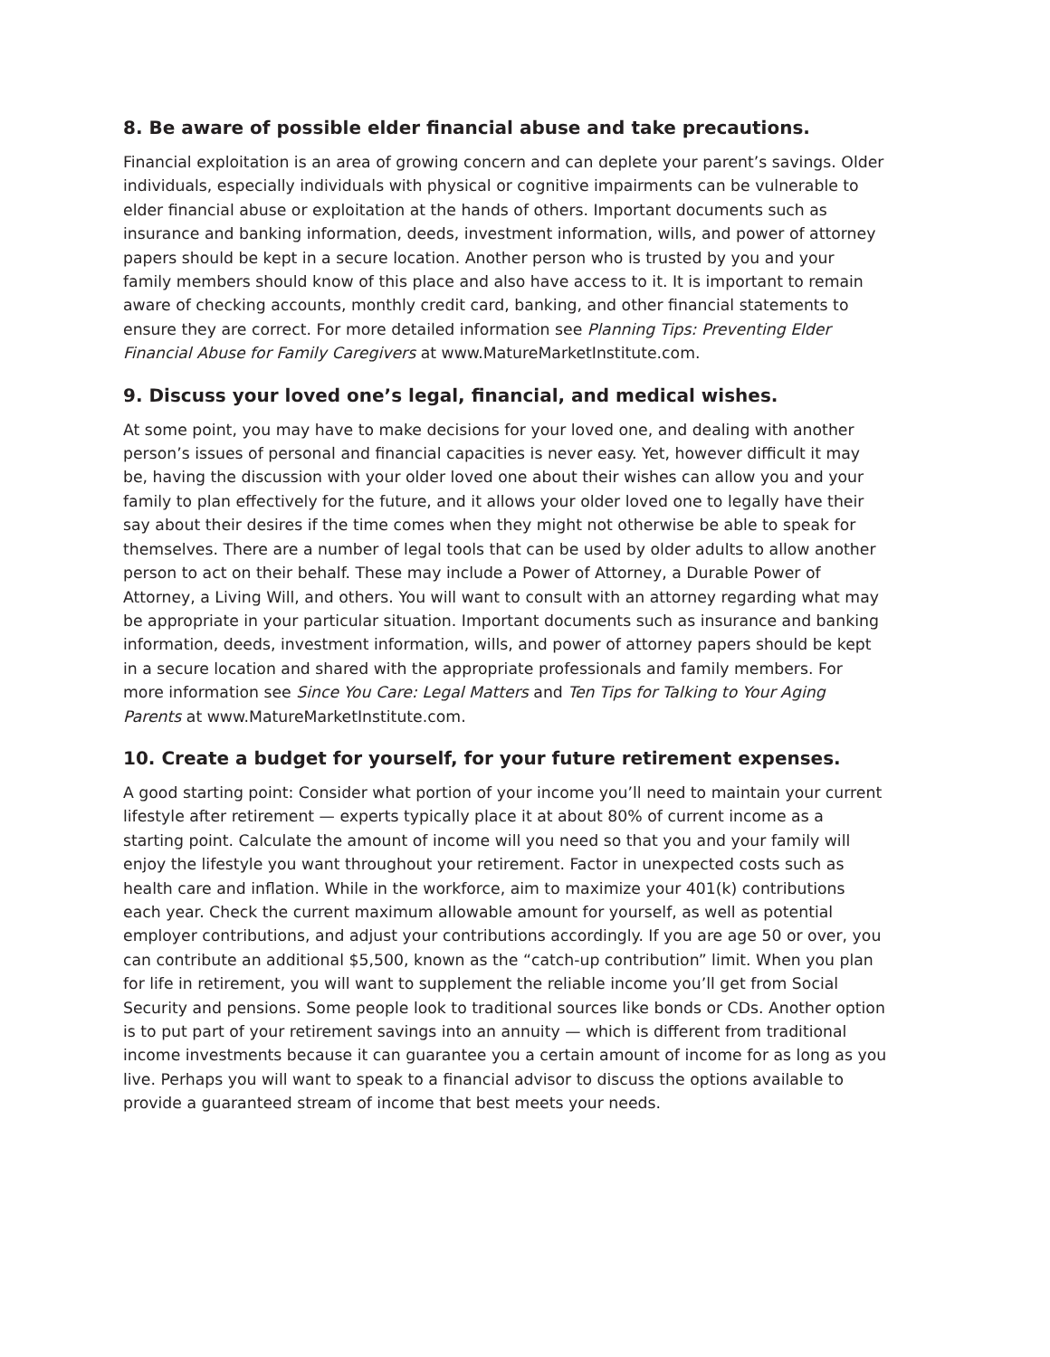8. Be aware of possible elder financial abuse and take precautions.
Financial exploitation is an area of growing concern and can deplete your parent’s savings. Older individuals, especially individuals with physical or cognitive impairments can be vulnerable to elder financial abuse or exploitation at the hands of others. Important documents such as insurance and banking information, deeds, investment information, wills, and power of attorney papers should be kept in a secure location. Another person who is trusted by you and your family members should know of this place and also have access to it. It is important to remain aware of checking accounts, monthly credit card, banking, and other financial statements to ensure they are correct. For more detailed information see Planning Tips: Preventing Elder Financial Abuse for Family Caregivers at www.MatureMarketInstitute.com.
9. Discuss your loved one’s legal, financial, and medical wishes.
At some point, you may have to make decisions for your loved one, and dealing with another person’s issues of personal and financial capacities is never easy. Yet, however difficult it may be, having the discussion with your older loved one about their wishes can allow you and your family to plan effectively for the future, and it allows your older loved one to legally have their say about their desires if the time comes when they might not otherwise be able to speak for themselves. There are a number of legal tools that can be used by older adults to allow another person to act on their behalf. These may include a Power of Attorney, a Durable Power of Attorney, a Living Will, and others. You will want to consult with an attorney regarding what may be appropriate in your particular situation. Important documents such as insurance and banking information, deeds, investment information, wills, and power of attorney papers should be kept in a secure location and shared with the appropriate professionals and family members. For more information see Since You Care: Legal Matters and Ten Tips for Talking to Your Aging Parents at www.MatureMarketInstitute.com.
10. Create a budget for yourself, for your future retirement expenses.
A good starting point: Consider what portion of your income you’ll need to maintain your current lifestyle after retirement — experts typically place it at about 80% of current income as a starting point. Calculate the amount of income will you need so that you and your family will enjoy the lifestyle you want throughout your retirement. Factor in unexpected costs such as health care and inflation. While in the workforce, aim to maximize your 401(k) contributions each year. Check the current maximum allowable amount for yourself, as well as potential employer contributions, and adjust your contributions accordingly. If you are age 50 or over, you can contribute an additional $5,500, known as the “catch-up contribution” limit. When you plan for life in retirement, you will want to supplement the reliable income you’ll get from Social Security and pensions. Some people look to traditional sources like bonds or CDs. Another option is to put part of your retirement savings into an annuity — which is different from traditional income investments because it can guarantee you a certain amount of income for as long as you live. Perhaps you will want to speak to a financial advisor to discuss the options available to provide a guaranteed stream of income that best meets your needs.